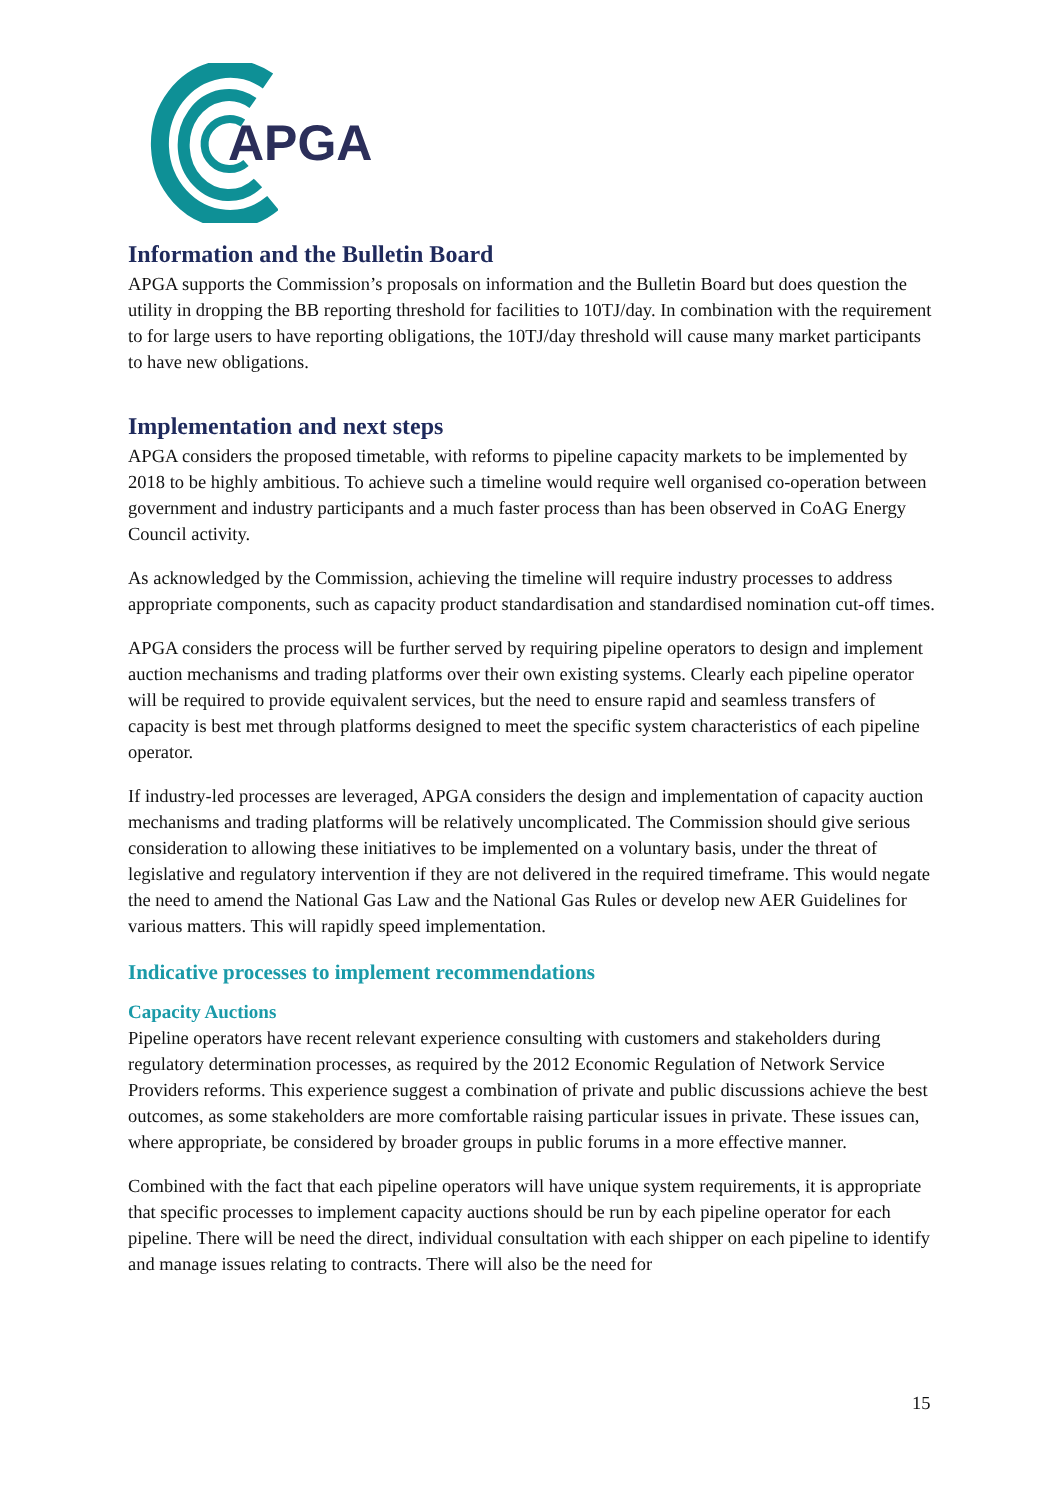APGA
Information and the Bulletin Board
APGA supports the Commission’s proposals on information and the Bulletin Board but does question the utility in dropping the BB reporting threshold for facilities to 10TJ/day. In combination with the requirement to for large users to have reporting obligations, the 10TJ/day threshold will cause many market participants to have new obligations.
Implementation and next steps
APGA considers the proposed timetable, with reforms to pipeline capacity markets to be implemented by 2018 to be highly ambitious. To achieve such a timeline would require well organised co-operation between government and industry participants and a much faster process than has been observed in CoAG Energy Council activity.
As acknowledged by the Commission, achieving the timeline will require industry processes to address appropriate components, such as capacity product standardisation and standardised nomination cut-off times.
APGA considers the process will be further served by requiring pipeline operators to design and implement auction mechanisms and trading platforms over their own existing systems. Clearly each pipeline operator will be required to provide equivalent services, but the need to ensure rapid and seamless transfers of capacity is best met through platforms designed to meet the specific system characteristics of each pipeline operator.
If industry-led processes are leveraged, APGA considers the design and implementation of capacity auction mechanisms and trading platforms will be relatively uncomplicated. The Commission should give serious consideration to allowing these initiatives to be implemented on a voluntary basis, under the threat of legislative and regulatory intervention if they are not delivered in the required timeframe. This would negate the need to amend the National Gas Law and the National Gas Rules or develop new AER Guidelines for various matters. This will rapidly speed implementation.
Indicative processes to implement recommendations
Capacity Auctions
Pipeline operators have recent relevant experience consulting with customers and stakeholders during regulatory determination processes, as required by the 2012 Economic Regulation of Network Service Providers reforms. This experience suggest a combination of private and public discussions achieve the best outcomes, as some stakeholders are more comfortable raising particular issues in private. These issues can, where appropriate, be considered by broader groups in public forums in a more effective manner.
Combined with the fact that each pipeline operators will have unique system requirements, it is appropriate that specific processes to implement capacity auctions should be run by each pipeline operator for each pipeline. There will be need the direct, individual consultation with each shipper on each pipeline to identify and manage issues relating to contracts. There will also be the need for
15